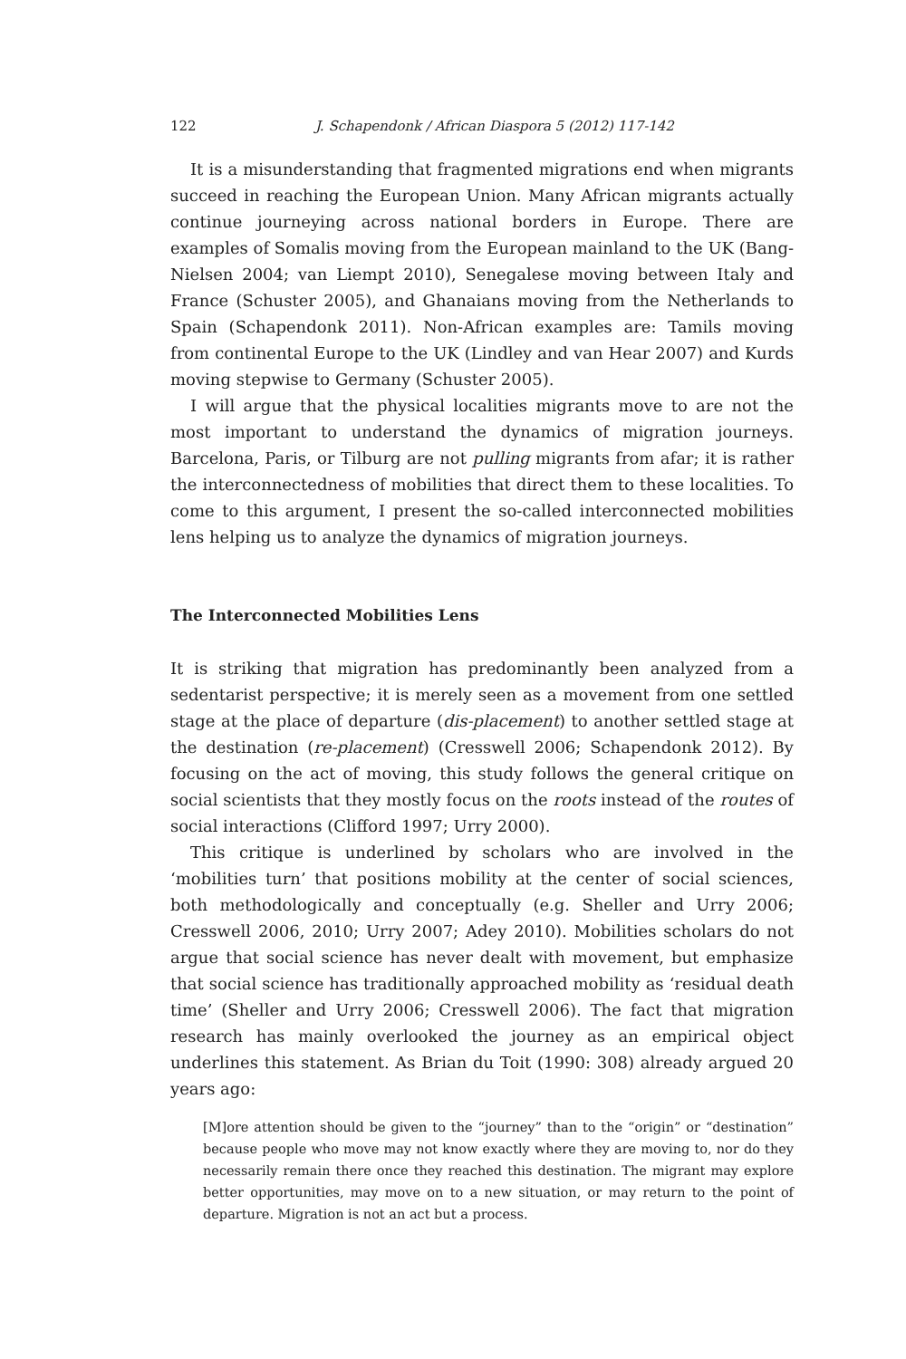122 J. Schapendonk / African Diaspora 5 (2012) 117-142
It is a misunderstanding that fragmented migrations end when migrants succeed in reaching the European Union. Many African migrants actually continue journeying across national borders in Europe. There are examples of Somalis moving from the European mainland to the UK (Bang-Nielsen 2004; van Liempt 2010), Senegalese moving between Italy and France (Schuster 2005), and Ghanaians moving from the Netherlands to Spain (Schapendonk 2011). Non-African examples are: Tamils moving from continental Europe to the UK (Lindley and van Hear 2007) and Kurds moving stepwise to Germany (Schuster 2005).
I will argue that the physical localities migrants move to are not the most important to understand the dynamics of migration journeys. Barcelona, Paris, or Tilburg are not pulling migrants from afar; it is rather the interconnectedness of mobilities that direct them to these localities. To come to this argument, I present the so-called interconnected mobilities lens helping us to analyze the dynamics of migration journeys.
The Interconnected Mobilities Lens
It is striking that migration has predominantly been analyzed from a sedentarist perspective; it is merely seen as a movement from one settled stage at the place of departure (dis-placement) to another settled stage at the destination (re-placement) (Cresswell 2006; Schapendonk 2012). By focusing on the act of moving, this study follows the general critique on social scientists that they mostly focus on the roots instead of the routes of social interactions (Clifford 1997; Urry 2000).
This critique is underlined by scholars who are involved in the ‘mobilities turn’ that positions mobility at the center of social sciences, both methodologically and conceptually (e.g. Sheller and Urry 2006; Cresswell 2006, 2010; Urry 2007; Adey 2010). Mobilities scholars do not argue that social science has never dealt with movement, but emphasize that social science has traditionally approached mobility as ‘residual death time’ (Sheller and Urry 2006; Cresswell 2006). The fact that migration research has mainly overlooked the journey as an empirical object underlines this statement. As Brian du Toit (1990: 308) already argued 20 years ago:
[M]ore attention should be given to the “journey” than to the “origin” or “destination” because people who move may not know exactly where they are moving to, nor do they necessarily remain there once they reached this destination. The migrant may explore better opportunities, may move on to a new situation, or may return to the point of departure. Migration is not an act but a process.